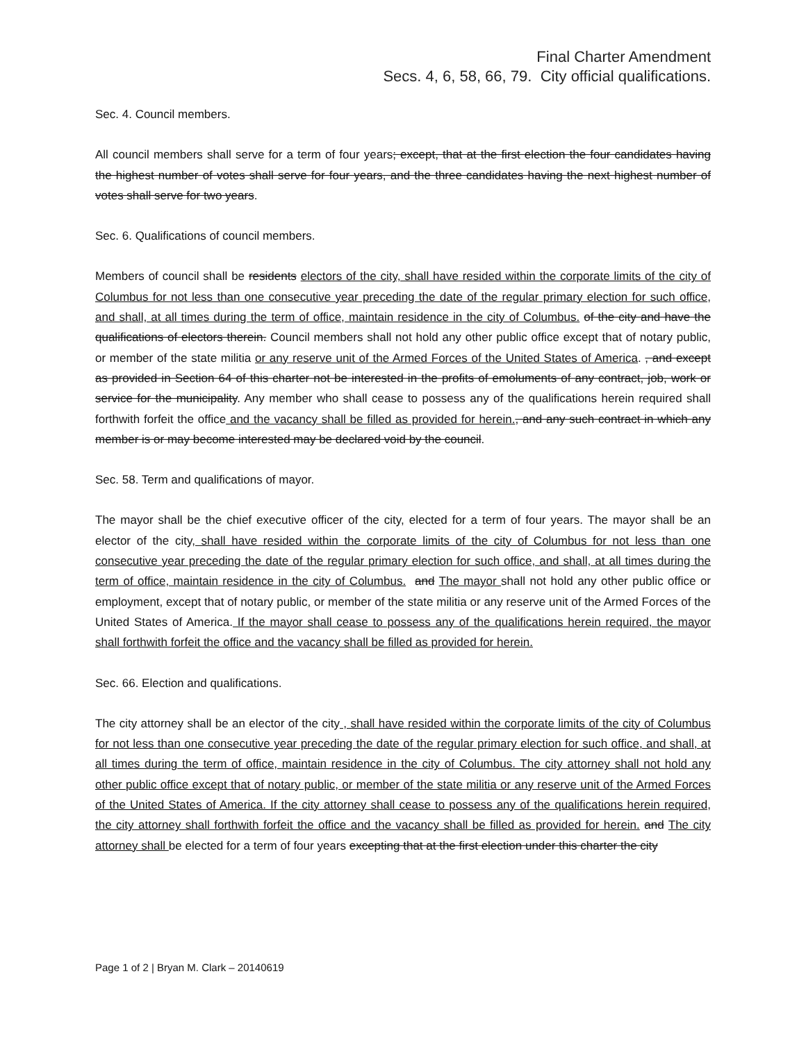Final Charter Amendment
Secs. 4, 6, 58, 66, 79. City official qualifications.
Sec. 4. Council members.
All council members shall serve for a term of four years; except, that at the first election the four candidates having the highest number of votes shall serve for four years, and the three candidates having the next highest number of votes shall serve for two years.
Sec. 6. Qualifications of council members.
Members of council shall be residents electors of the city, shall have resided within the corporate limits of the city of Columbus for not less than one consecutive year preceding the date of the regular primary election for such office, and shall, at all times during the term of office, maintain residence in the city of Columbus. of the city and have the qualifications of electors therein. Council members shall not hold any other public office except that of notary public, or member of the state militia or any reserve unit of the Armed Forces of the United States of America. , and except as provided in Section 64 of this charter not be interested in the profits of emoluments of any contract, job, work or service for the municipality. Any member who shall cease to possess any of the qualifications herein required shall forthwith forfeit the office and the vacancy shall be filled as provided for herein., and any such contract in which any member is or may become interested may be declared void by the council.
Sec. 58. Term and qualifications of mayor.
The mayor shall be the chief executive officer of the city, elected for a term of four years. The mayor shall be an elector of the city, shall have resided within the corporate limits of the city of Columbus for not less than one consecutive year preceding the date of the regular primary election for such office, and shall, at all times during the term of office, maintain residence in the city of Columbus. and The mayor shall not hold any other public office or employment, except that of notary public, or member of the state militia or any reserve unit of the Armed Forces of the United States of America. If the mayor shall cease to possess any of the qualifications herein required, the mayor shall forthwith forfeit the office and the vacancy shall be filled as provided for herein.
Sec. 66. Election and qualifications.
The city attorney shall be an elector of the city , shall have resided within the corporate limits of the city of Columbus for not less than one consecutive year preceding the date of the regular primary election for such office, and shall, at all times during the term of office, maintain residence in the city of Columbus. The city attorney shall not hold any other public office except that of notary public, or member of the state militia or any reserve unit of the Armed Forces of the United States of America. If the city attorney shall cease to possess any of the qualifications herein required, the city attorney shall forthwith forfeit the office and the vacancy shall be filled as provided for herein. and The city attorney shall be elected for a term of four years excepting that at the first election under this charter the city
Page 1 of 2 | Bryan M. Clark – 20140619